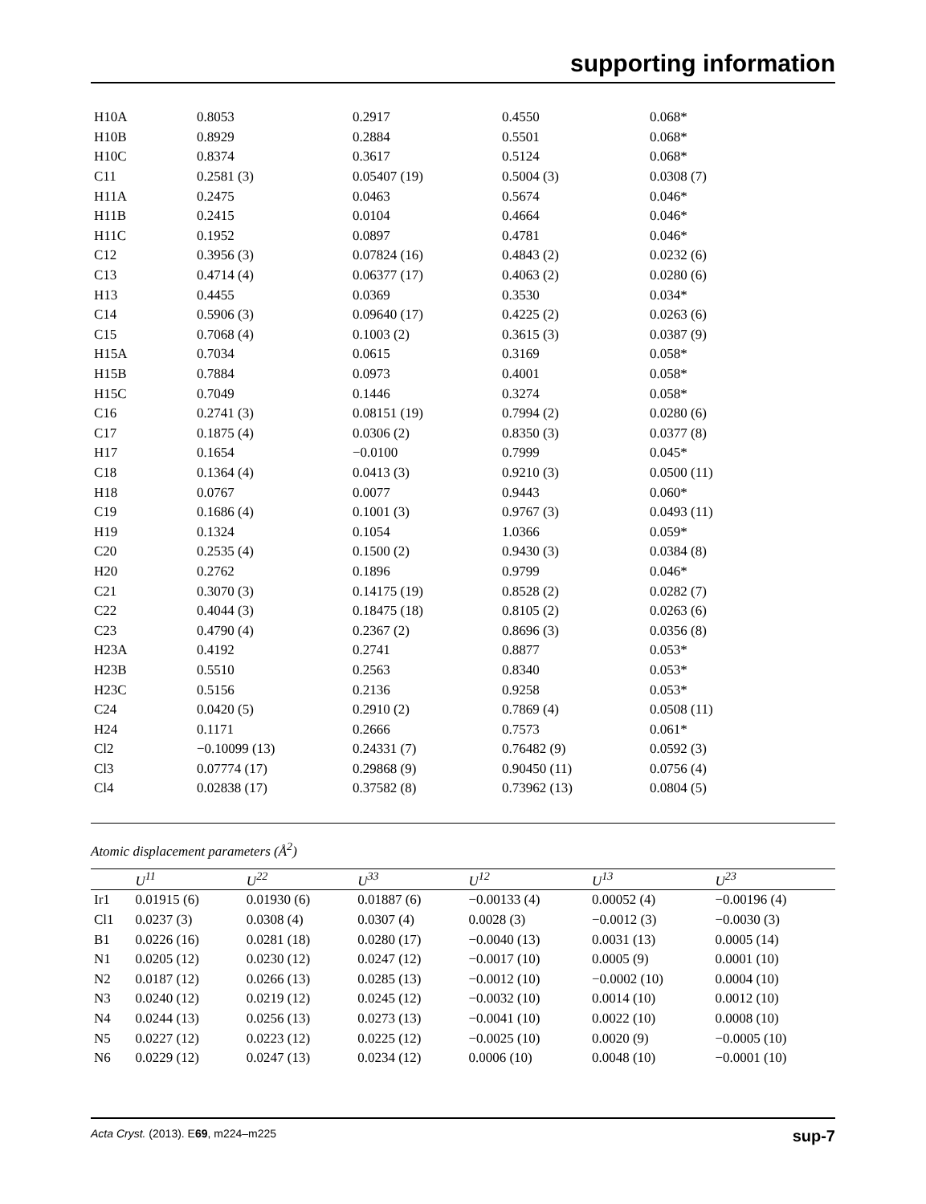supporting information
| H10A | 0.8053 | 0.2917 | 0.4550 | 0.068* |
| H10B | 0.8929 | 0.2884 | 0.5501 | 0.068* |
| H10C | 0.8374 | 0.3617 | 0.5124 | 0.068* |
| C11 | 0.2581 (3) | 0.05407 (19) | 0.5004 (3) | 0.0308 (7) |
| H11A | 0.2475 | 0.0463 | 0.5674 | 0.046* |
| H11B | 0.2415 | 0.0104 | 0.4664 | 0.046* |
| H11C | 0.1952 | 0.0897 | 0.4781 | 0.046* |
| C12 | 0.3956 (3) | 0.07824 (16) | 0.4843 (2) | 0.0232 (6) |
| C13 | 0.4714 (4) | 0.06377 (17) | 0.4063 (2) | 0.0280 (6) |
| H13 | 0.4455 | 0.0369 | 0.3530 | 0.034* |
| C14 | 0.5906 (3) | 0.09640 (17) | 0.4225 (2) | 0.0263 (6) |
| C15 | 0.7068 (4) | 0.1003 (2) | 0.3615 (3) | 0.0387 (9) |
| H15A | 0.7034 | 0.0615 | 0.3169 | 0.058* |
| H15B | 0.7884 | 0.0973 | 0.4001 | 0.058* |
| H15C | 0.7049 | 0.1446 | 0.3274 | 0.058* |
| C16 | 0.2741 (3) | 0.08151 (19) | 0.7994 (2) | 0.0280 (6) |
| C17 | 0.1875 (4) | 0.0306 (2) | 0.8350 (3) | 0.0377 (8) |
| H17 | 0.1654 | −0.0100 | 0.7999 | 0.045* |
| C18 | 0.1364 (4) | 0.0413 (3) | 0.9210 (3) | 0.0500 (11) |
| H18 | 0.0767 | 0.0077 | 0.9443 | 0.060* |
| C19 | 0.1686 (4) | 0.1001 (3) | 0.9767 (3) | 0.0493 (11) |
| H19 | 0.1324 | 0.1054 | 1.0366 | 0.059* |
| C20 | 0.2535 (4) | 0.1500 (2) | 0.9430 (3) | 0.0384 (8) |
| H20 | 0.2762 | 0.1896 | 0.9799 | 0.046* |
| C21 | 0.3070 (3) | 0.14175 (19) | 0.8528 (2) | 0.0282 (7) |
| C22 | 0.4044 (3) | 0.18475 (18) | 0.8105 (2) | 0.0263 (6) |
| C23 | 0.4790 (4) | 0.2367 (2) | 0.8696 (3) | 0.0356 (8) |
| H23A | 0.4192 | 0.2741 | 0.8877 | 0.053* |
| H23B | 0.5510 | 0.2563 | 0.8340 | 0.053* |
| H23C | 0.5156 | 0.2136 | 0.9258 | 0.053* |
| C24 | 0.0420 (5) | 0.2910 (2) | 0.7869 (4) | 0.0508 (11) |
| H24 | 0.1171 | 0.2666 | 0.7573 | 0.061* |
| Cl2 | −0.10099 (13) | 0.24331 (7) | 0.76482 (9) | 0.0592 (3) |
| Cl3 | 0.07774 (17) | 0.29868 (9) | 0.90450 (11) | 0.0756 (4) |
| Cl4 | 0.02838 (17) | 0.37582 (8) | 0.73962 (13) | 0.0804 (5) |
Atomic displacement parameters (Å<sup>2</sup>)
| | U<sup>11</sup> | U<sup>22</sup> | U<sup>33</sup> | U<sup>12</sup> | U<sup>13</sup> | U<sup>23</sup> |
| --- | --- | --- | --- | --- | --- | --- |
| Ir1 | 0.01915 (6) | 0.01930 (6) | 0.01887 (6) | −0.00133 (4) | 0.00052 (4) | −0.00196 (4) |
| Cl1 | 0.0237 (3) | 0.0308 (4) | 0.0307 (4) | 0.0028 (3) | −0.0012 (3) | −0.0030 (3) |
| B1 | 0.0226 (16) | 0.0281 (18) | 0.0280 (17) | −0.0040 (13) | 0.0031 (13) | 0.0005 (14) |
| N1 | 0.0205 (12) | 0.0230 (12) | 0.0247 (12) | −0.0017 (10) | 0.0005 (9) | 0.0001 (10) |
| N2 | 0.0187 (12) | 0.0266 (13) | 0.0285 (13) | −0.0012 (10) | −0.0002 (10) | 0.0004 (10) |
| N3 | 0.0240 (12) | 0.0219 (12) | 0.0245 (12) | −0.0032 (10) | 0.0014 (10) | 0.0012 (10) |
| N4 | 0.0244 (13) | 0.0256 (13) | 0.0273 (13) | −0.0041 (10) | 0.0022 (10) | 0.0008 (10) |
| N5 | 0.0227 (12) | 0.0223 (12) | 0.0225 (12) | −0.0025 (10) | 0.0020 (9) | −0.0005 (10) |
| N6 | 0.0229 (12) | 0.0247 (13) | 0.0234 (12) | 0.0006 (10) | 0.0048 (10) | −0.0001 (10) |
Acta Cryst. (2013). E69, m224–m225 sup-7